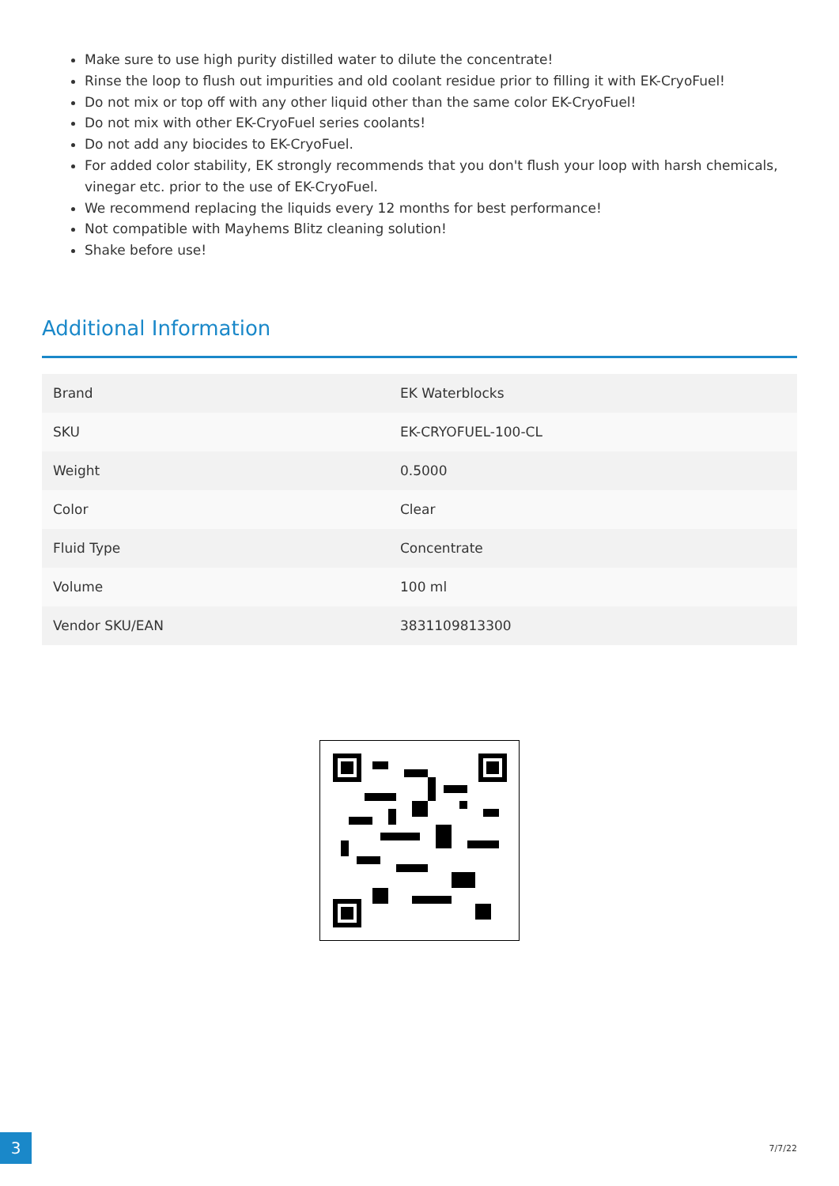Make sure to use high purity distilled water to dilute the concentrate!
Rinse the loop to flush out impurities and old coolant residue prior to filling it with EK-CryoFuel!
Do not mix or top off with any other liquid other than the same color EK-CryoFuel!
Do not mix with other EK-CryoFuel series coolants!
Do not add any biocides to EK-CryoFuel.
For added color stability, EK strongly recommends that you don't flush your loop with harsh chemicals, vinegar etc. prior to the use of EK-CryoFuel.
We recommend replacing the liquids every 12 months for best performance!
Not compatible with Mayhems Blitz cleaning solution!
Shake before use!
Additional Information
| Brand | EK Waterblocks |
| SKU | EK-CRYOFUEL-100-CL |
| Weight | 0.5000 |
| Color | Clear |
| Fluid Type | Concentrate |
| Volume | 100 ml |
| Vendor SKU/EAN | 3831109813300 |
3
7/7/22